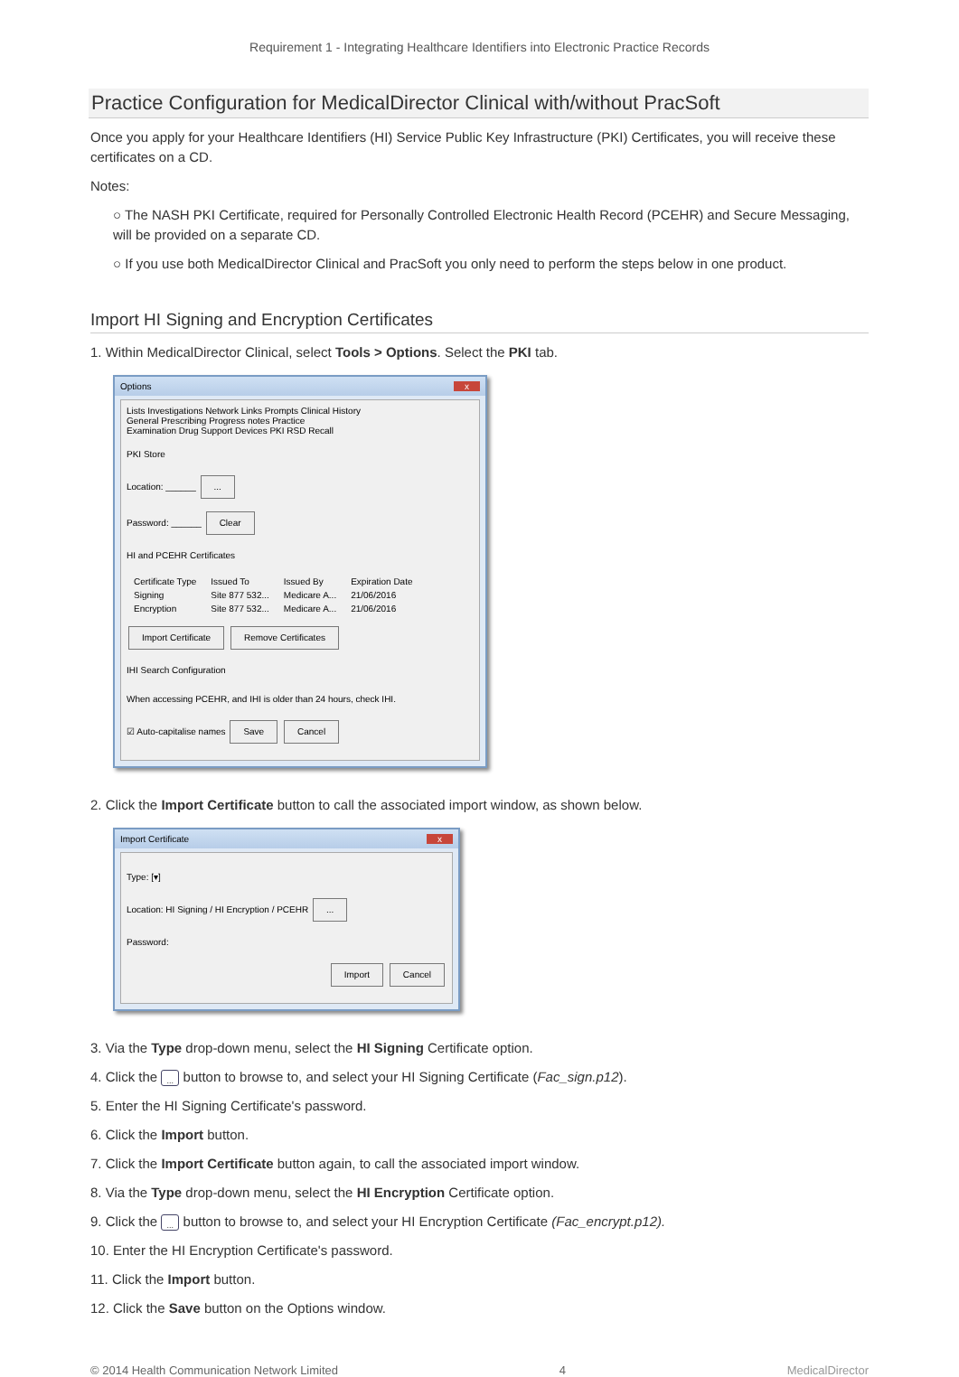Requirement 1 - Integrating Healthcare Identifiers into Electronic Practice Records
Practice Configuration for MedicalDirector Clinical with/without PracSoft
Once you apply for your Healthcare Identifiers (HI) Service Public Key Infrastructure (PKI) Certificates, you will receive these certificates on a CD.
Notes:
○ The NASH PKI Certificate, required for Personally Controlled Electronic Health Record (PCEHR) and Secure Messaging, will be provided on a separate CD.
○ If you use both MedicalDirector Clinical and PracSoft you only need to perform the steps below in one product.
Import HI Signing and Encryption Certificates
1. Within MedicalDirector Clinical, select Tools > Options. Select the PKI tab.
Options x
Lists Investigations Network Links Prompts Clinical History
General Prescribing Progress notes Practice
Examination Drug Support Devices PKI RSD Recall
PKI Store
Location: ______ ...
Password: ______ Clear
HI and PCEHR Certificates
| Certificate Type | Issued To | Issued By | Expiration Date |
| --- | --- | --- | --- |
| Signing | Site 877 532... | Medicare A... | 21/06/2016 |
| Encryption | Site 877 532... | Medicare A... | 21/06/2016 |
Import Certificate Remove Certificates
IHI Search Configuration
When accessing PCEHR, and IHI is older than 24 hours, check IHI.
☑ Auto-capitalise names Save Cancel
2. Click the Import Certificate button to call the associated import window, as shown below.
Import Certificate x
Type: [▾]
Location: HI Signing / HI Encryption / PCEHR ...
Password:
Import Cancel
3. Via the Type drop-down menu, select the HI Signing Certificate option.
4. Click the ... button to browse to, and select your HI Signing Certificate (Fac_sign.p12).
5. Enter the HI Signing Certificate's password.
6. Click the Import button.
7. Click the Import Certificate button again, to call the associated import window.
8. Via the Type drop-down menu, select the HI Encryption Certificate option.
9. Click the ... button to browse to, and select your HI Encryption Certificate (Fac_encrypt.p12).
10. Enter the HI Encryption Certificate's password.
11. Click the Import button.
12. Click the Save button on the Options window.
© 2014 Health Communication Network Limited 4 MedicalDirector